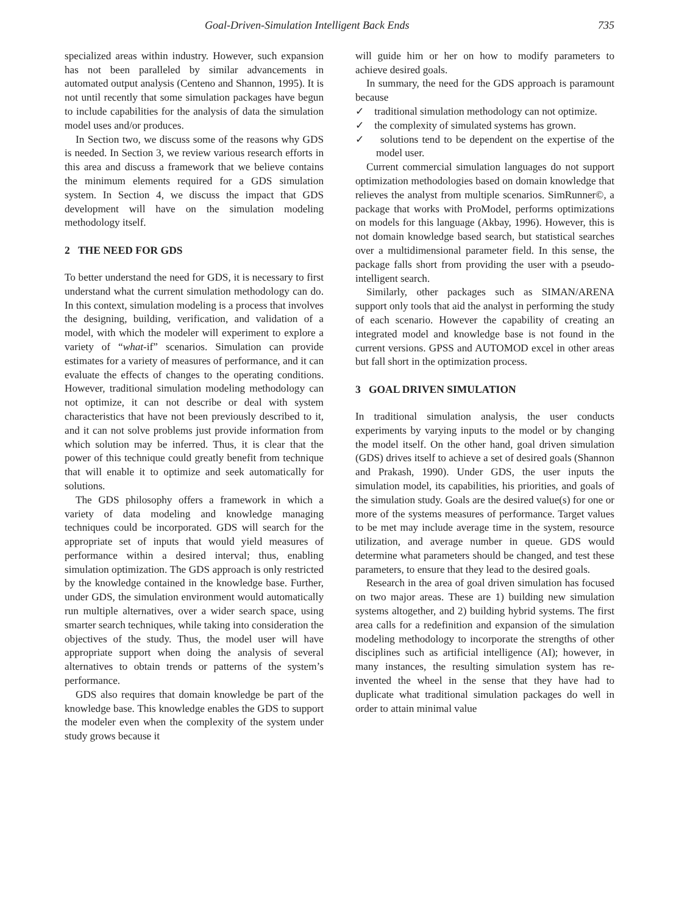Goal-Driven-Simulation Intelligent Back Ends 735
specialized areas within industry. However, such expansion has not been paralleled by similar advancements in automated output analysis (Centeno and Shannon, 1995). It is not until recently that some simulation packages have begun to include capabilities for the analysis of data the simulation model uses and/or produces.
In Section two, we discuss some of the reasons why GDS is needed. In Section 3, we review various research efforts in this area and discuss a framework that we believe contains the minimum elements required for a GDS simulation system. In Section 4, we discuss the impact that GDS development will have on the simulation modeling methodology itself.
2 THE NEED FOR GDS
To better understand the need for GDS, it is necessary to first understand what the current simulation methodology can do. In this context, simulation modeling is a process that involves the designing, building, verification, and validation of a model, with which the modeler will experiment to explore a variety of “what-if” scenarios. Simulation can provide estimates for a variety of measures of performance, and it can evaluate the effects of changes to the operating conditions. However, traditional simulation modeling methodology can not optimize, it can not describe or deal with system characteristics that have not been previously described to it, and it can not solve problems just provide information from which solution may be inferred. Thus, it is clear that the power of this technique could greatly benefit from technique that will enable it to optimize and seek automatically for solutions.
The GDS philosophy offers a framework in which a variety of data modeling and knowledge managing techniques could be incorporated. GDS will search for the appropriate set of inputs that would yield measures of performance within a desired interval; thus, enabling simulation optimization. The GDS approach is only restricted by the knowledge contained in the knowledge base. Further, under GDS, the simulation environment would automatically run multiple alternatives, over a wider search space, using smarter search techniques, while taking into consideration the objectives of the study. Thus, the model user will have appropriate support when doing the analysis of several alternatives to obtain trends or patterns of the system’s performance.
GDS also requires that domain knowledge be part of the knowledge base. This knowledge enables the GDS to support the modeler even when the complexity of the system under study grows because it
will guide him or her on how to modify parameters to achieve desired goals.
In summary, the need for the GDS approach is paramount because
✓ traditional simulation methodology can not optimize.
✓ the complexity of simulated systems has grown.
✓ solutions tend to be dependent on the expertise of the model user.
Current commercial simulation languages do not support optimization methodologies based on domain knowledge that relieves the analyst from multiple scenarios. SimRunner©, a package that works with ProModel, performs optimizations on models for this language (Akbay, 1996). However, this is not domain knowledge based search, but statistical searches over a multidimensional parameter field. In this sense, the package falls short from providing the user with a pseudo-intelligent search.
Similarly, other packages such as SIMAN/ARENA support only tools that aid the analyst in performing the study of each scenario. However the capability of creating an integrated model and knowledge base is not found in the current versions. GPSS and AUTOMOD excel in other areas but fall short in the optimization process.
3 GOAL DRIVEN SIMULATION
In traditional simulation analysis, the user conducts experiments by varying inputs to the model or by changing the model itself. On the other hand, goal driven simulation (GDS) drives itself to achieve a set of desired goals (Shannon and Prakash, 1990). Under GDS, the user inputs the simulation model, its capabilities, his priorities, and goals of the simulation study. Goals are the desired value(s) for one or more of the systems measures of performance. Target values to be met may include average time in the system, resource utilization, and average number in queue. GDS would determine what parameters should be changed, and test these parameters, to ensure that they lead to the desired goals.
Research in the area of goal driven simulation has focused on two major areas. These are 1) building new simulation systems altogether, and 2) building hybrid systems. The first area calls for a redefinition and expansion of the simulation modeling methodology to incorporate the strengths of other disciplines such as artificial intelligence (AI); however, in many instances, the resulting simulation system has re-invented the wheel in the sense that they have had to duplicate what traditional simulation packages do well in order to attain minimal value